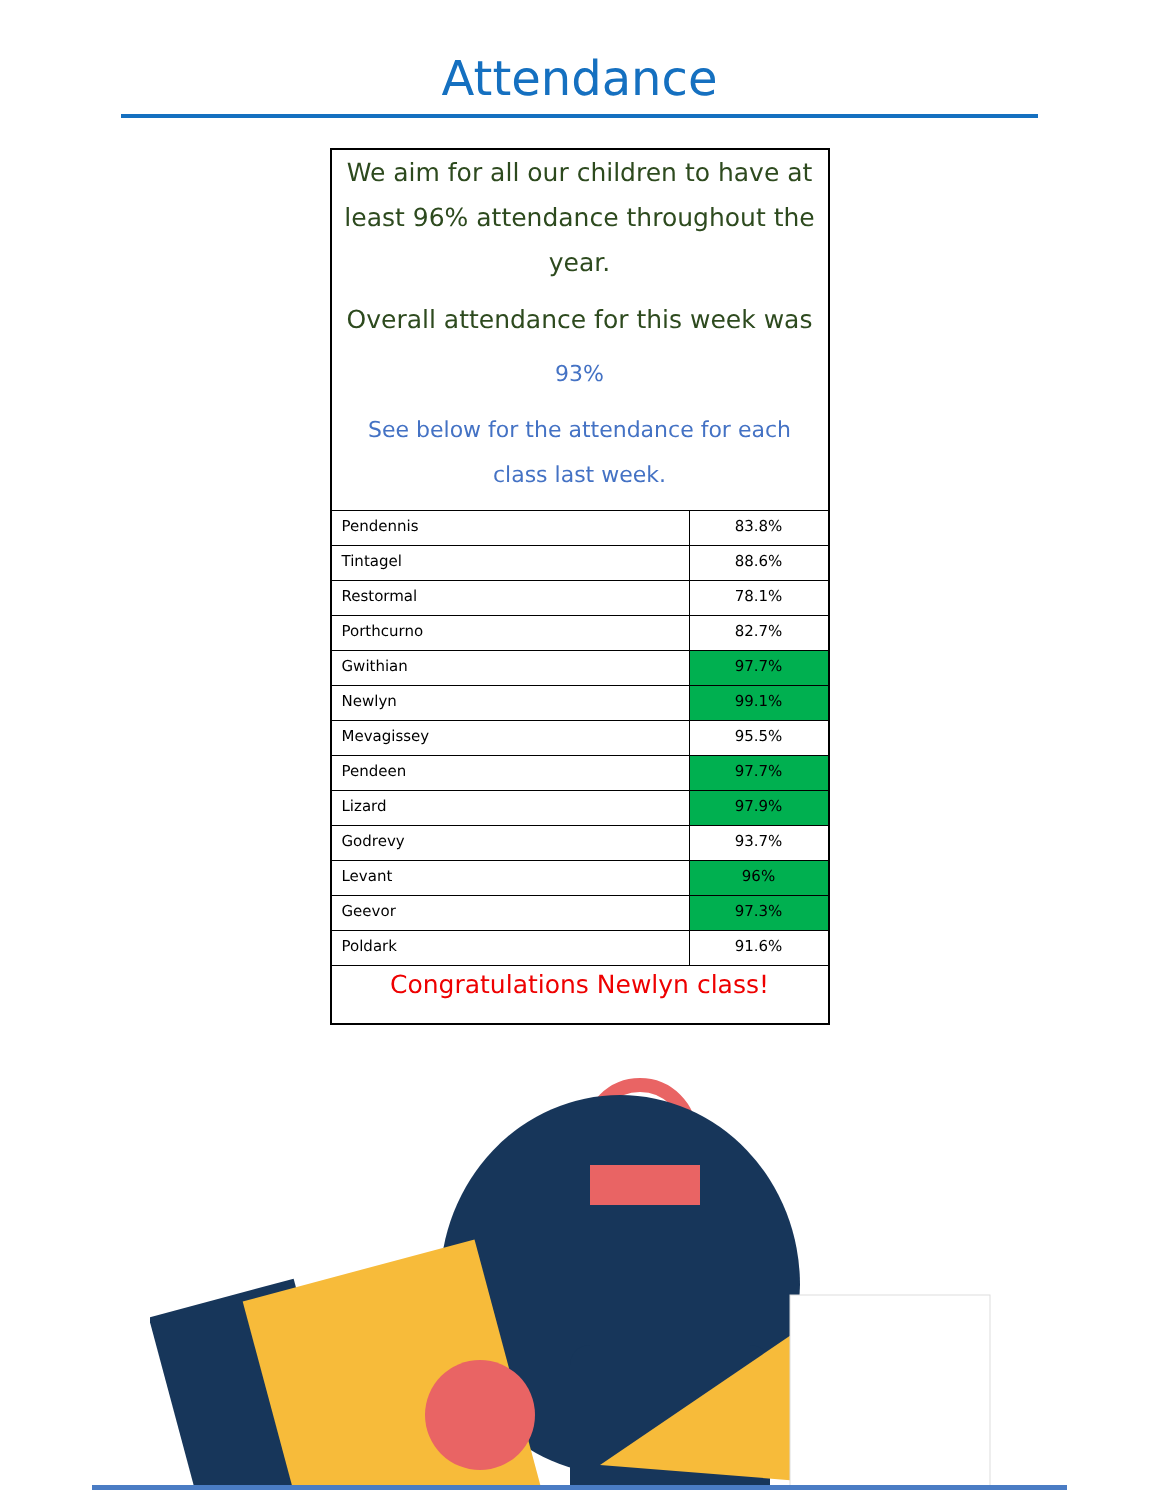Attendance
| We aim for all our children to have at least 96% attendance throughout the year. Overall attendance for this week was 93% See below for the attendance for each class last week. | |
| Pendennis | 83.8% |
| Tintagel | 88.6% |
| Restormal | 78.1% |
| Porthcurno | 82.7% |
| Gwithian | 97.7% |
| Newlyn | 99.1% |
| Mevagissey | 95.5% |
| Pendeen | 97.7% |
| Lizard | 97.9% |
| Godrevy | 93.7% |
| Levant | 96% |
| Geevor | 97.3% |
| Poldark | 91.6% |
| Congratulations Newlyn class! | |